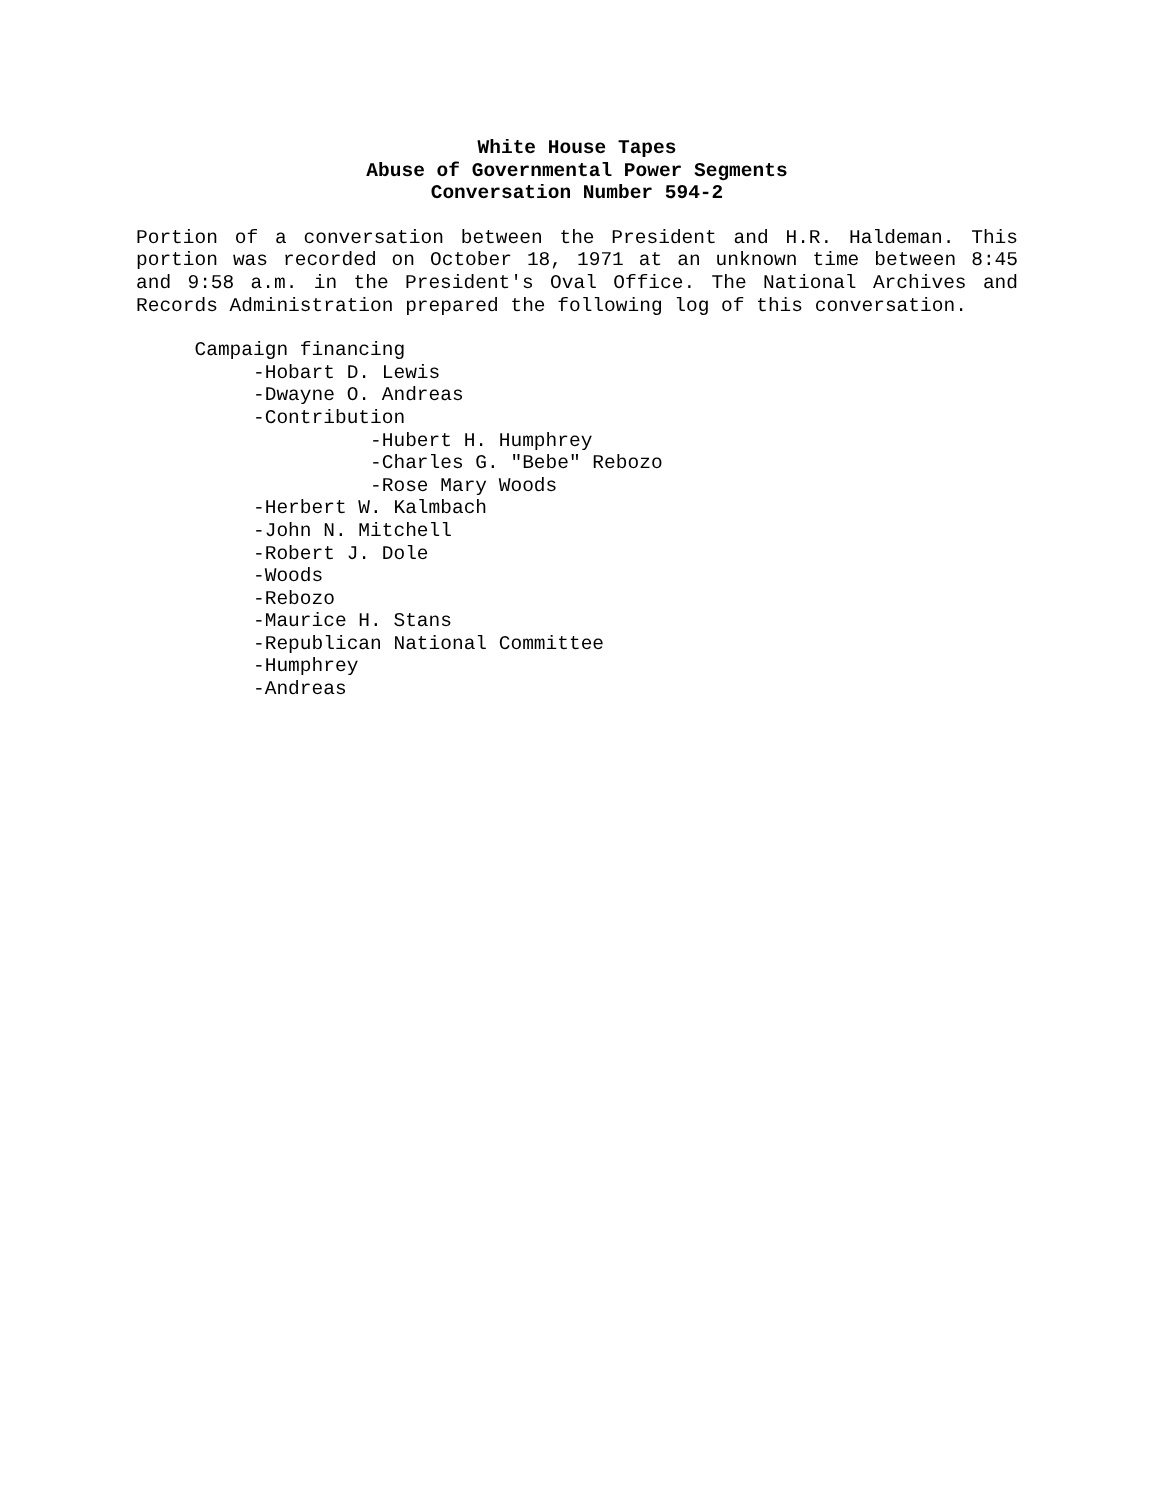White House Tapes
Abuse of Governmental Power Segments
Conversation Number 594-2
Portion of a conversation between the President and H.R. Haldeman. This portion was recorded on October 18, 1971 at an unknown time between 8:45 and 9:58 a.m. in the President's Oval Office. The National Archives and Records Administration prepared the following log of this conversation.
Campaign financing
-Hobart D. Lewis
-Dwayne O. Andreas
-Contribution
-Hubert H. Humphrey
-Charles G. "Bebe" Rebozo
-Rose Mary Woods
-Herbert W. Kalmbach
-John N. Mitchell
-Robert J. Dole
-Woods
-Rebozo
-Maurice H. Stans
-Republican National Committee
-Humphrey
-Andreas